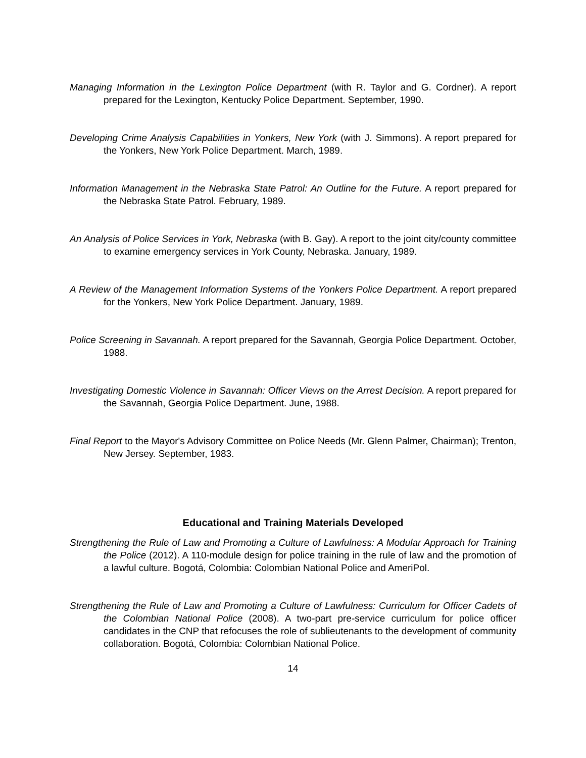Managing Information in the Lexington Police Department (with R. Taylor and G. Cordner). A report prepared for the Lexington, Kentucky Police Department. September, 1990.
Developing Crime Analysis Capabilities in Yonkers, New York (with J. Simmons). A report prepared for the Yonkers, New York Police Department. March, 1989.
Information Management in the Nebraska State Patrol: An Outline for the Future. A report prepared for the Nebraska State Patrol. February, 1989.
An Analysis of Police Services in York, Nebraska (with B. Gay). A report to the joint city/county committee to examine emergency services in York County, Nebraska. January, 1989.
A Review of the Management Information Systems of the Yonkers Police Department. A report prepared for the Yonkers, New York Police Department. January, 1989.
Police Screening in Savannah. A report prepared for the Savannah, Georgia Police Department. October, 1988.
Investigating Domestic Violence in Savannah: Officer Views on the Arrest Decision. A report prepared for the Savannah, Georgia Police Department. June, 1988.
Final Report to the Mayor's Advisory Committee on Police Needs (Mr. Glenn Palmer, Chairman); Trenton, New Jersey. September, 1983.
Educational and Training Materials Developed
Strengthening the Rule of Law and Promoting a Culture of Lawfulness: A Modular Approach for Training the Police (2012). A 110-module design for police training in the rule of law and the promotion of a lawful culture. Bogotá, Colombia: Colombian National Police and AmeriPol.
Strengthening the Rule of Law and Promoting a Culture of Lawfulness: Curriculum for Officer Cadets of the Colombian National Police (2008). A two-part pre-service curriculum for police officer candidates in the CNP that refocuses the role of sublieutenants to the development of community collaboration. Bogotá, Colombia: Colombian National Police.
14